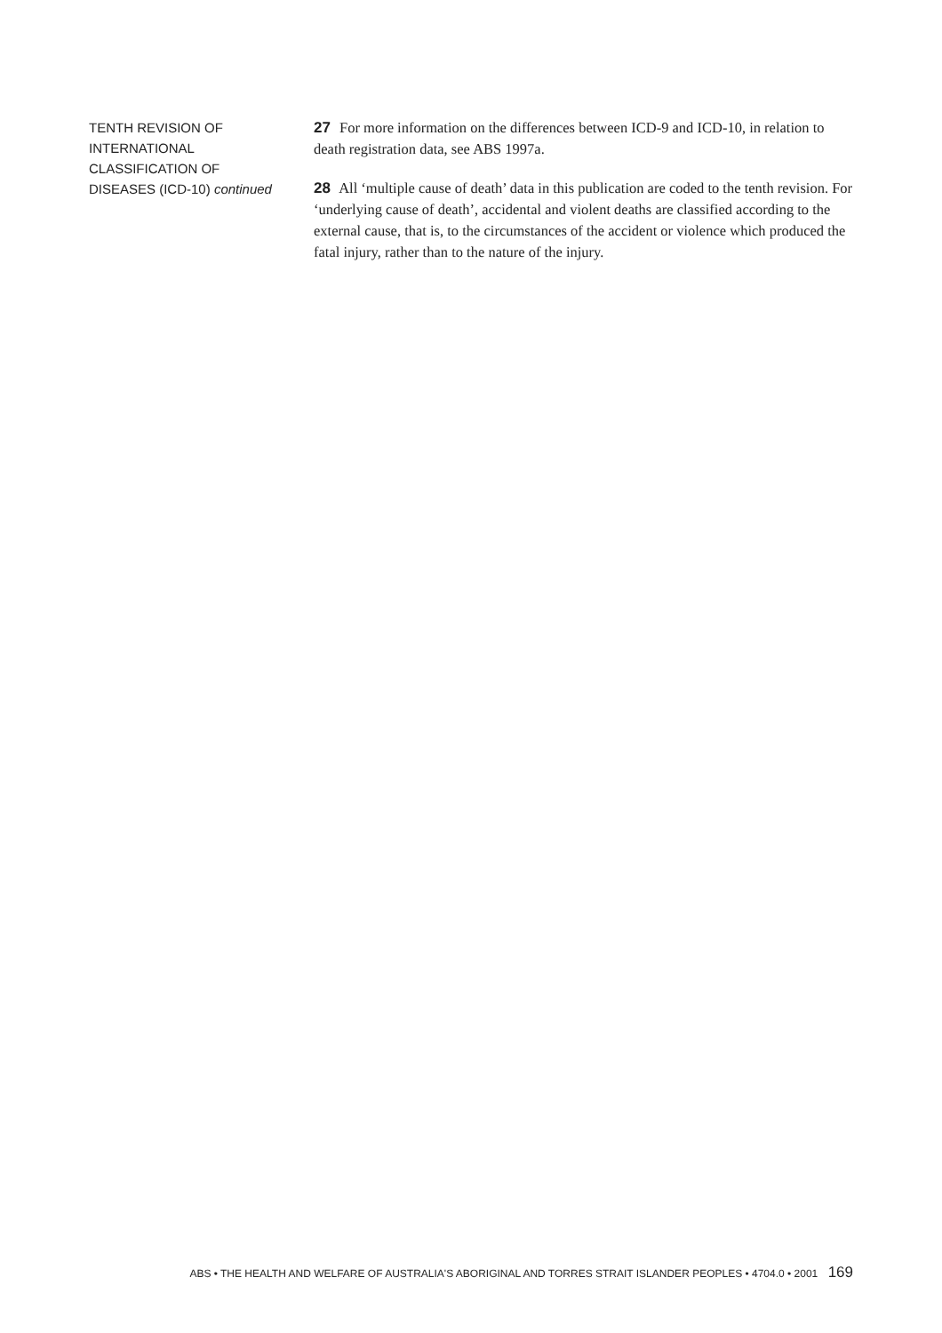TENTH REVISION OF
INTERNATIONAL
CLASSIFICATION OF
DISEASES (ICD-10) continued
27 For more information on the differences between ICD-9 and ICD-10, in relation to death registration data, see ABS 1997a.
28 All ‘multiple cause of death’ data in this publication are coded to the tenth revision. For ‘underlying cause of death’, accidental and violent deaths are classified according to the external cause, that is, to the circumstances of the accident or violence which produced the fatal injury, rather than to the nature of the injury.
ABS • THE HEALTH AND WELFARE OF AUSTRALIA'S ABORIGINAL AND TORRES STRAIT ISLANDER PEOPLES • 4704.0 • 2001 169